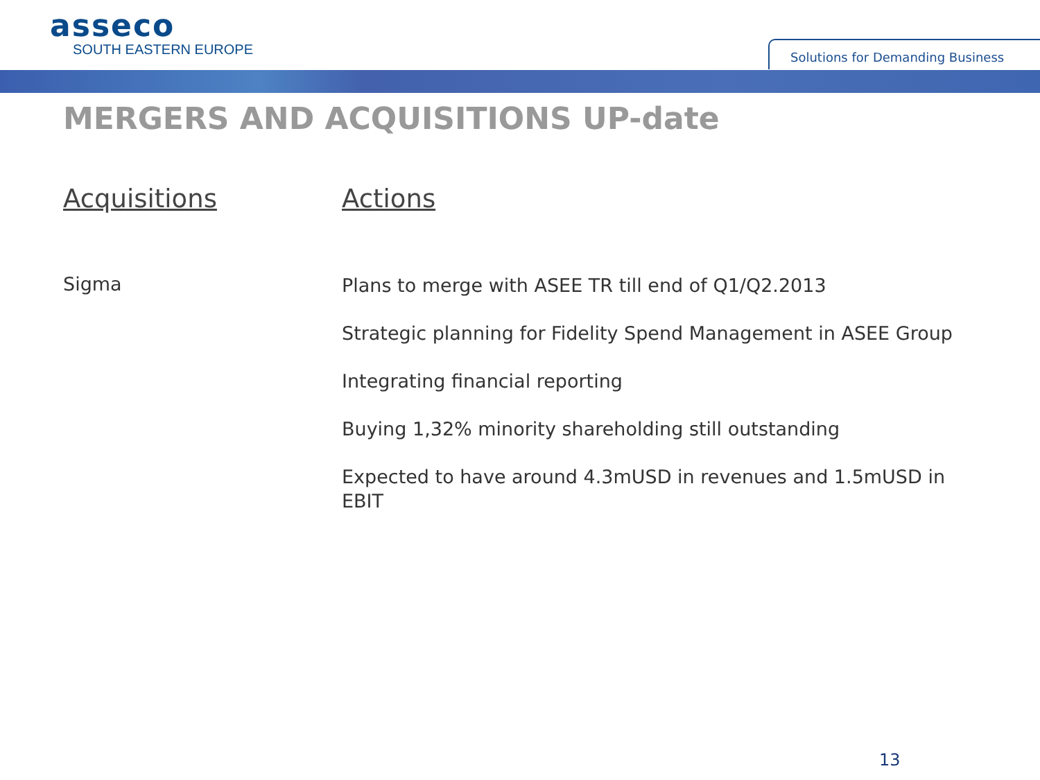asseco
SOUTH EASTERN EUROPE
Solutions for Demanding Business
MERGERS AND ACQUISITIONS UP-date
Acquisitions
Sigma
Actions
Plans to merge with ASEE TR till end of Q1/Q2.2013
Strategic planning for Fidelity Spend Management in ASEE Group
Integrating financial reporting
Buying 1,32% minority shareholding still outstanding
Expected to have around 4.3mUSD in revenues and 1.5mUSD in EBIT
13